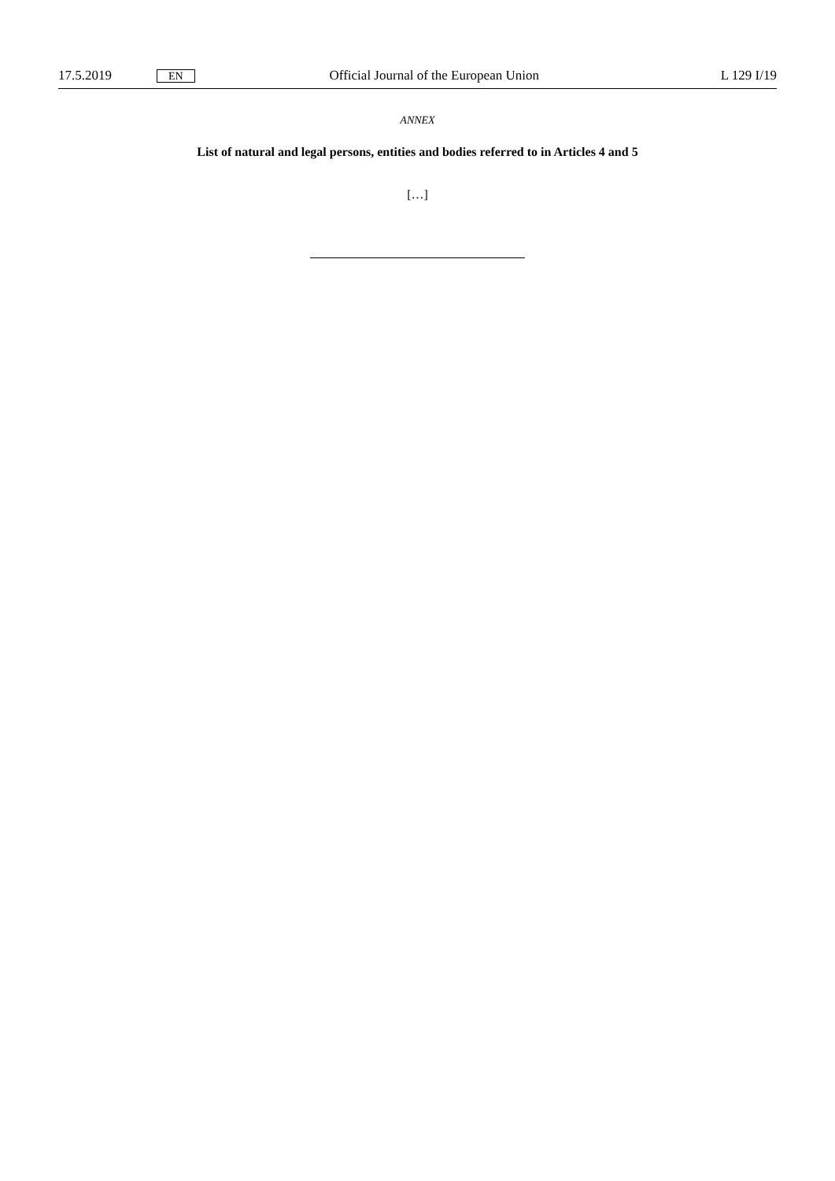17.5.2019 EN Official Journal of the European Union L 129 I/19
ANNEX
List of natural and legal persons, entities and bodies referred to in Articles 4 and 5
[…]